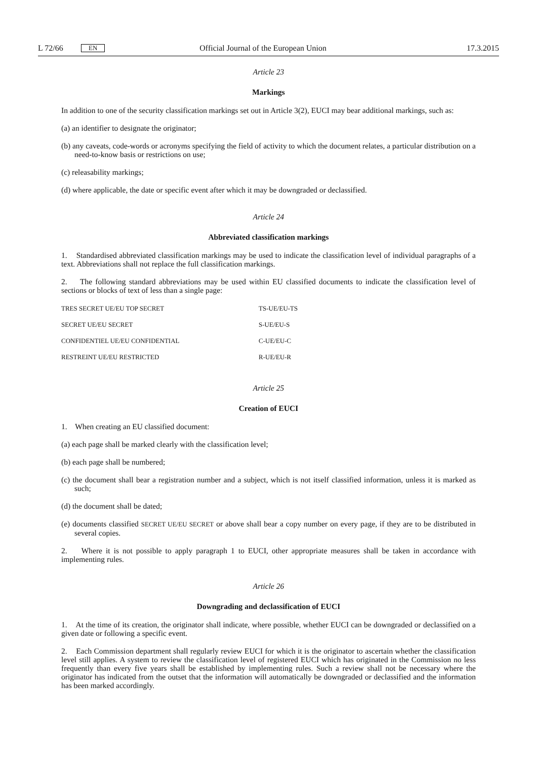L 72/66 EN Official Journal of the European Union 17.3.2015
Article 23
Markings
In addition to one of the security classification markings set out in Article 3(2), EUCI may bear additional markings, such as:
(a) an identifier to designate the originator;
(b) any caveats, code-words or acronyms specifying the field of activity to which the document relates, a particular distribution on a need-to-know basis or restrictions on use;
(c) releasability markings;
(d) where applicable, the date or specific event after which it may be downgraded or declassified.
Article 24
Abbreviated classification markings
1. Standardised abbreviated classification markings may be used to indicate the classification level of individual paragraphs of a text. Abbreviations shall not replace the full classification markings.
2. The following standard abbreviations may be used within EU classified documents to indicate the classification level of sections or blocks of text of less than a single page:
| TRES SECRET UE/EU TOP SECRET | TS-UE/EU-TS |
| SECRET UE/EU SECRET | S-UE/EU-S |
| CONFIDENTIEL UE/EU CONFIDENTIAL | C-UE/EU-C |
| RESTREINT UE/EU RESTRICTED | R-UE/EU-R |
Article 25
Creation of EUCI
1. When creating an EU classified document:
(a) each page shall be marked clearly with the classification level;
(b) each page shall be numbered;
(c) the document shall bear a registration number and a subject, which is not itself classified information, unless it is marked as such;
(d) the document shall be dated;
(e) documents classified SECRET UE/EU SECRET or above shall bear a copy number on every page, if they are to be distributed in several copies.
2. Where it is not possible to apply paragraph 1 to EUCI, other appropriate measures shall be taken in accordance with implementing rules.
Article 26
Downgrading and declassification of EUCI
1. At the time of its creation, the originator shall indicate, where possible, whether EUCI can be downgraded or declassified on a given date or following a specific event.
2. Each Commission department shall regularly review EUCI for which it is the originator to ascertain whether the classification level still applies. A system to review the classification level of registered EUCI which has originated in the Commission no less frequently than every five years shall be established by implementing rules. Such a review shall not be necessary where the originator has indicated from the outset that the information will automatically be downgraded or declassified and the information has been marked accordingly.